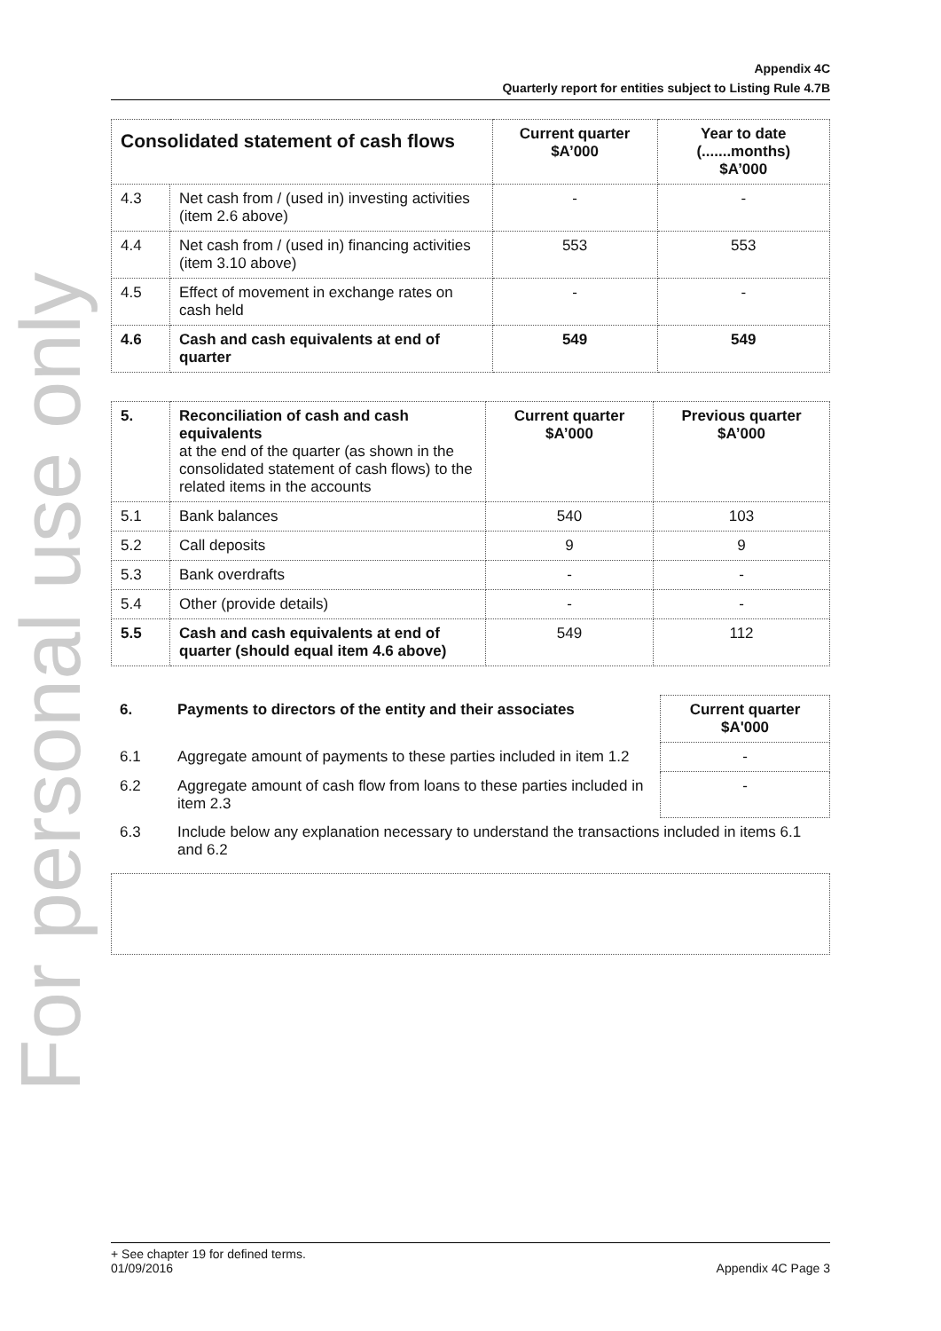For personal use only
Appendix 4C
Quarterly report for entities subject to Listing Rule 4.7B
| Consolidated statement of cash flows | | Current quarter $A’000 | Year to date (.......months) $A’000 |
| --- | --- | --- | --- |
| 4.3 | Net cash from / (used in) investing activities (item 2.6 above) | - | - |
| 4.4 | Net cash from / (used in) financing activities (item 3.10 above) | 553 | 553 |
| 4.5 | Effect of movement in exchange rates on cash held | - | - |
| 4.6 | Cash and cash equivalents at end of quarter | 549 | 549 |
| 5. | Reconciliation of cash and cash equivalents at the end of the quarter (as shown in the consolidated statement of cash flows) to the related items in the accounts | Current quarter $A’000 | Previous quarter $A’000 |
| 5.1 | Bank balances | 540 | 103 |
| 5.2 | Call deposits | 9 | 9 |
| 5.3 | Bank overdrafts | - | - |
| 5.4 | Other (provide details) | - | - |
| 5.5 | Cash and cash equivalents at end of quarter (should equal item 4.6 above) | 549 | 112 |
| 6. | Payments to directors of the entity and their associates | Current quarter $A'000 |
| --- | --- | --- |
| 6.1 | Aggregate amount of payments to these parties included in item 1.2 | - |
| 6.2 | Aggregate amount of cash flow from loans to these parties included in item 2.3 | - |
| 6.3 | Include below any explanation necessary to understand the transactions included in items 6.1 and 6.2 | |
+ See chapter 19 for defined terms.
01/09/2016 Appendix 4C Page 3